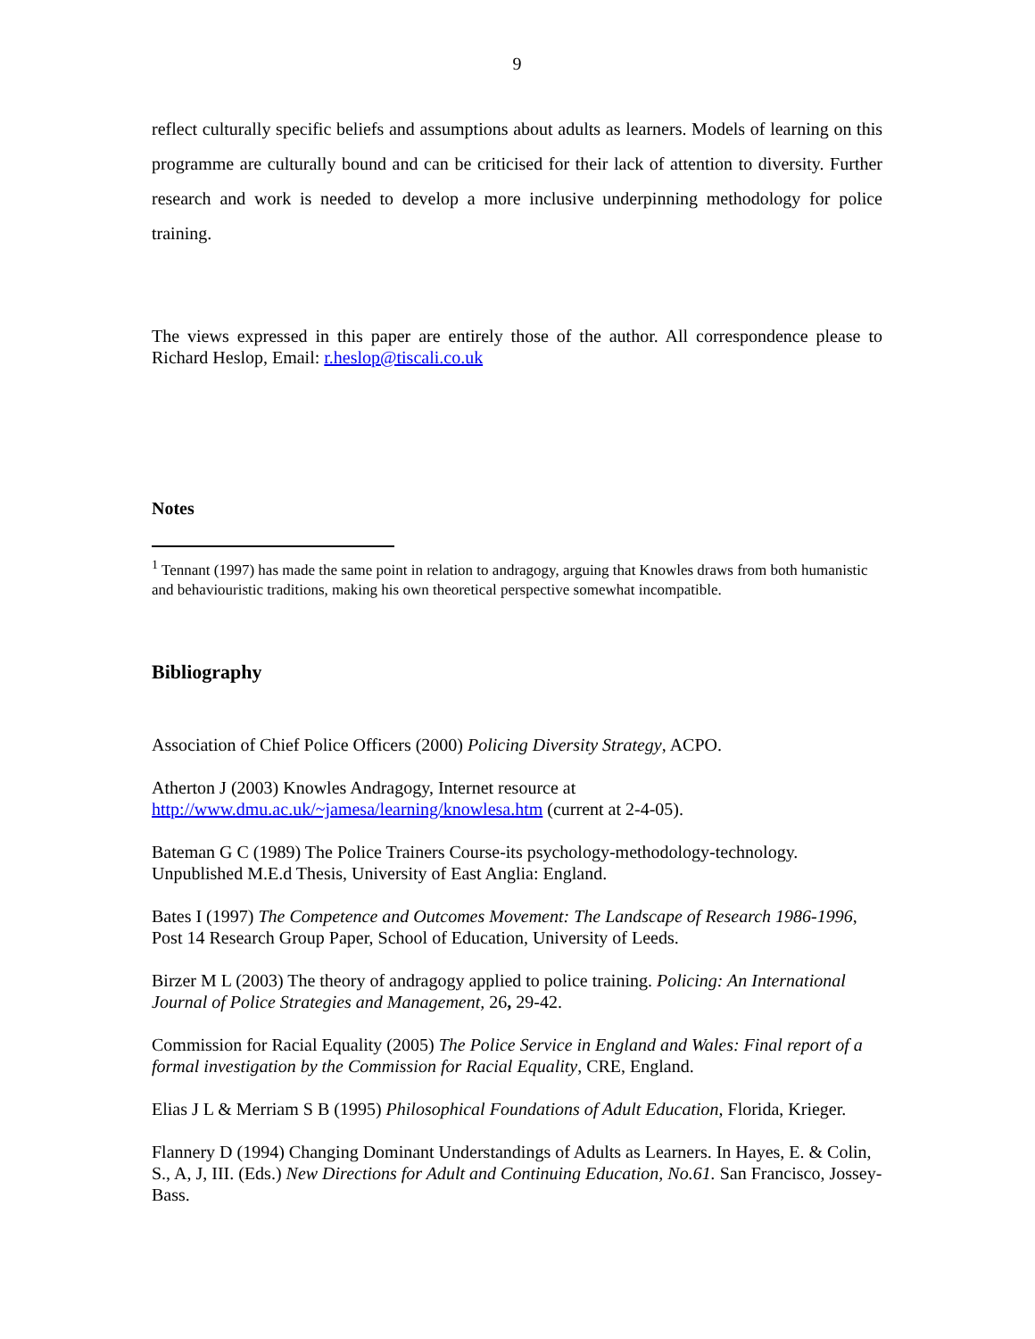9
reflect culturally specific beliefs and assumptions about adults as learners. Models of learning on this programme are culturally bound and can be criticised for their lack of attention to diversity. Further research and work is needed to develop a more inclusive underpinning methodology for police training.
The views expressed in this paper are entirely those of the author. All correspondence please to Richard Heslop, Email: r.heslop@tiscali.co.uk
Notes
<sup>1</sup> Tennant (1997) has made the same point in relation to andragogy, arguing that Knowles draws from both humanistic and behaviouristic traditions, making his own theoretical perspective somewhat incompatible.
Bibliography
Association of Chief Police Officers (2000) Policing Diversity Strategy, ACPO.
Atherton J (2003) Knowles Andragogy, Internet resource at
http://www.dmu.ac.uk/~jamesa/learning/knowlesa.htm (current at 2-4-05).
Bateman G C (1989) The Police Trainers Course-its psychology-methodology-technology. Unpublished M.E.d Thesis, University of East Anglia: England.
Bates I (1997) The Competence and Outcomes Movement: The Landscape of Research 1986-1996, Post 14 Research Group Paper, School of Education, University of Leeds.
Birzer M L (2003) The theory of andragogy applied to police training. Policing: An International Journal of Police Strategies and Management, 26, 29-42.
Commission for Racial Equality (2005) The Police Service in England and Wales: Final report of a formal investigation by the Commission for Racial Equality, CRE, England.
Elias J L & Merriam S B (1995) Philosophical Foundations of Adult Education, Florida, Krieger.
Flannery D (1994) Changing Dominant Understandings of Adults as Learners. In Hayes, E. & Colin, S., A, J, III. (Eds.) New Directions for Adult and Continuing Education, No.61. San Francisco, Jossey-Bass.